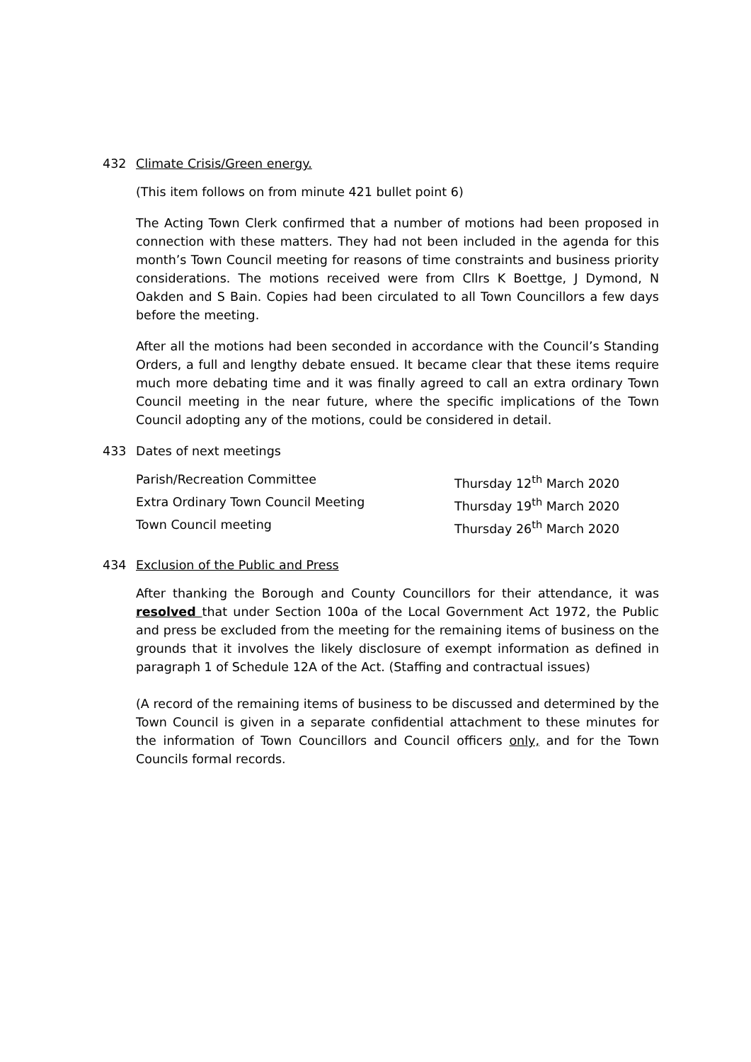432 Climate Crisis/Green energy.
(This item follows on from minute 421 bullet point 6)
The Acting Town Clerk confirmed that a number of motions had been proposed in connection with these matters. They had not been included in the agenda for this month’s Town Council meeting for reasons of time constraints and business priority considerations. The motions received were from Cllrs K Boettge, J Dymond, N Oakden and S Bain. Copies had been circulated to all Town Councillors a few days before the meeting.
After all the motions had been seconded in accordance with the Council’s Standing Orders, a full and lengthy debate ensued. It became clear that these items require much more debating time and it was finally agreed to call an extra ordinary Town Council meeting in the near future, where the specific implications of the Town Council adopting any of the motions, could be considered in detail.
433 Dates of next meetings
| Parish/Recreation Committee | Thursday 12<sup>th</sup> March 2020 |
| Extra Ordinary Town Council Meeting | Thursday 19<sup>th</sup> March 2020 |
| Town Council meeting | Thursday 26<sup>th</sup> March 2020 |
434 Exclusion of the Public and Press
After thanking the Borough and County Councillors for their attendance, it was resolved that under Section 100a of the Local Government Act 1972, the Public and press be excluded from the meeting for the remaining items of business on the grounds that it involves the likely disclosure of exempt information as defined in paragraph 1 of Schedule 12A of the Act. (Staffing and contractual issues)
(A record of the remaining items of business to be discussed and determined by the Town Council is given in a separate confidential attachment to these minutes for the information of Town Councillors and Council officers only, and for the Town Councils formal records.